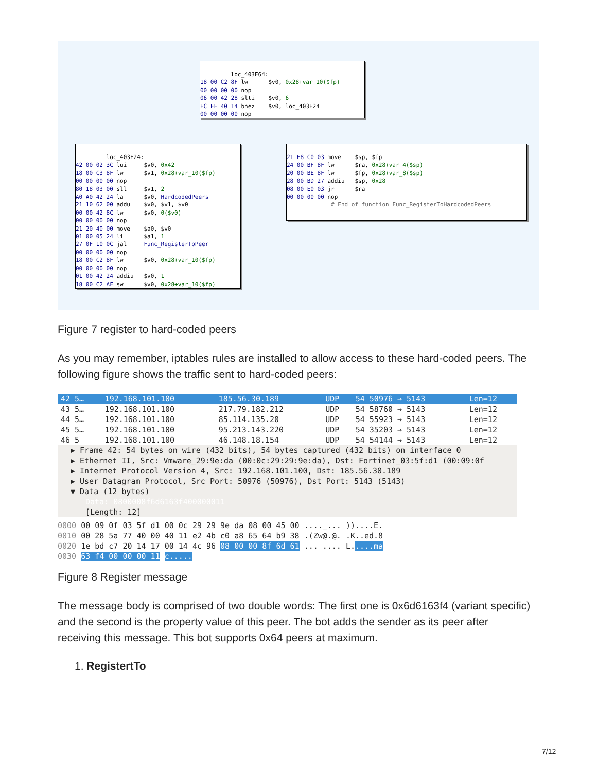loc_403E64: 18 00 C2 8F lw $v0, 0x28+var_10($fp) 00 00 00 00 nop 06 00 42 28 slti $v0, 6 EC FF 40 14 bnez $v0, loc_403E24 00 00 00 00 nop
loc_403E24: 42 00 02 3C lui $v0, 0x42 18 00 C3 8F lw $v1, 0x28+var_10($fp) 00 00 00 00 nop 80 18 03 00 sll $v1, 2 A0 A0 42 24 la $v0, HardcodedPeers 21 10 62 00 addu $v0, $v1, $v0 00 00 42 8C lw $v0, 0($v0) 00 00 00 00 nop 21 20 40 00 move $a0, $v0 01 00 05 24 li $a1, 1 27 0F 10 0C jal Func_RegisterToPeer 00 00 00 00 nop 18 00 C2 8F lw $v0, 0x28+var_10($fp) 00 00 00 00 nop 01 00 42 24 addiu $v0, 1 18 00 C2 AF sw $v0, 0x28+var_10($fp)
21 E8 C0 03 move $sp, $fp 24 00 BF 8F lw $ra, 0x28+var_4($sp) 20 00 BE 8F lw $fp, 0x28+var_8($sp) 28 00 BD 27 addiu $sp, 0x28 08 00 E0 03 jr $ra 00 00 00 00 nop # End of function Func_RegisterToHardcodedPeers
Figure 7 register to hard-coded peers
As you may remember, iptables rules are installed to allow access to these hard-coded peers. The following figure shows the traffic sent to hard-coded peers:
| 42 5… | 192.168.101.100 | 185.56.30.189 | UDP | 54 50976 → 5143 | Len=12 |
| 43 5… | 192.168.101.100 | 217.79.182.212 | UDP | 54 58760 → 5143 | Len=12 |
| 44 5… | 192.168.101.100 | 85.114.135.20 | UDP | 54 55923 → 5143 | Len=12 |
| 45 5… | 192.168.101.100 | 95.213.143.220 | UDP | 54 35203 → 5143 | Len=12 |
| 46 5 | 192.168.101.100 | 46.148.18.154 | UDP | 54 54144 → 5143 | Len=12 |
▶ Frame 42: 54 bytes on wire (432 bits), 54 bytes captured (432 bits) on interface 0
▶ Ethernet II, Src: Vmware_29:9e:da (00:0c:29:29:9e:da), Dst: Fortinet_03:5f:d1 (00:09:0f
▶ Internet Protocol Version 4, Src: 192.168.101.100, Dst: 185.56.30.189
▶ User Datagram Protocol, Src Port: 50976 (50976), Dst Port: 5143 (5143)
▼ Data (12 bytes)
Data: 0800008f6d6163f400000011
[Length: 12]
0000 00 09 0f 03 5f d1 00 0c 29 29 9e da 08 00 45 00 ...._... ))....E.
0010 00 28 5a 77 40 00 40 11 e2 4b c0 a8 65 64 b9 38 .(Zw@.@. .K..ed.8
0020 1e bd c7 20 14 17 00 14 4c 96 08 00 00 8f 6d 61 ... .... L.....ma
0030 63 f4 00 00 00 11 c.....
Figure 8 Register message
The message body is comprised of two double words: The first one is 0x6d6163f4 (variant specific) and the second is the property value of this peer. The bot adds the sender as its peer after receiving this message. This bot supports 0x64 peers at maximum.
1. RegistertTo
7/12